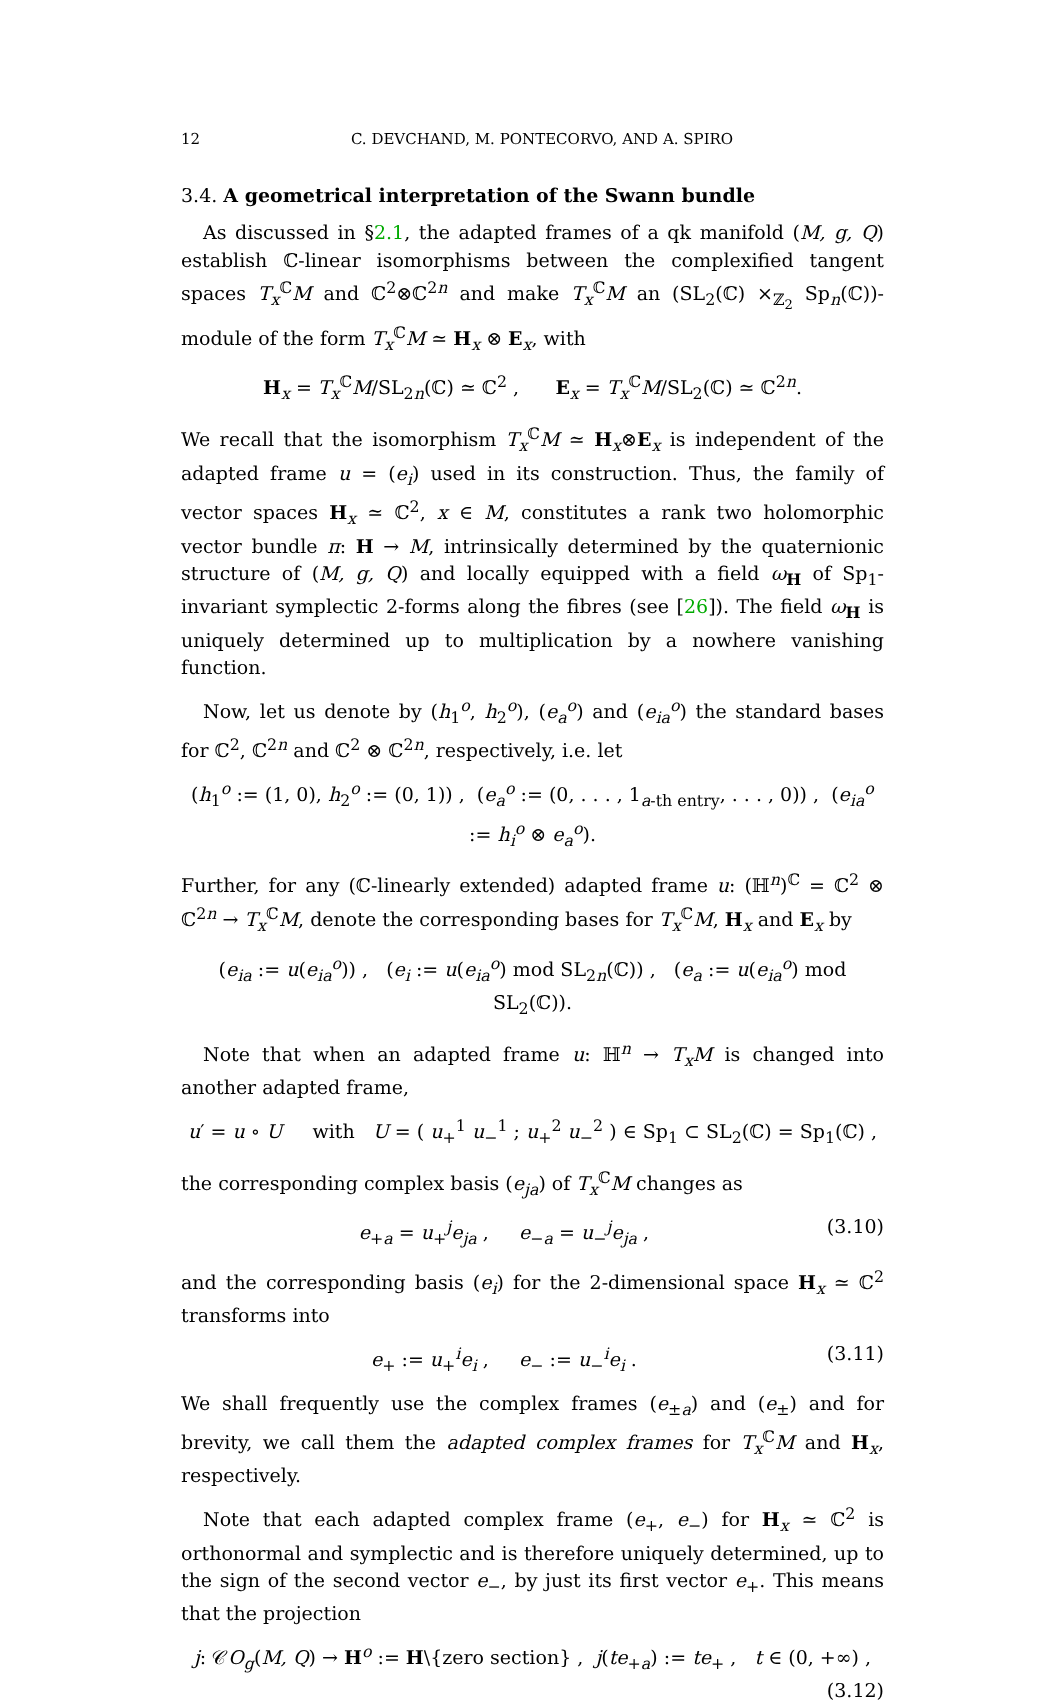12 C. DEVCHAND, M. PONTECORVO, AND A. SPIRO
3.4. A geometrical interpretation of the Swann bundle
As discussed in §2.1, the adapted frames of a qk manifold (M, g, Q) establish ℂ-linear isomorphisms between the complexified tangent spaces T<sub>x</sub><sup>ℂ</sup>M and ℂ<sup>2</sup>⊗ℂ<sup>2n</sup> and make T<sub>x</sub><sup>ℂ</sup>M an (SL<sub>2</sub>(ℂ) ×<sub>ℤ<sub>2</sub></sub> Sp<sub>n</sub>(ℂ))-module of the form T<sub>x</sub><sup>ℂ</sup>M ≃ H<sub>x</sub> ⊗ E<sub>x</sub>, with
H<sub>x</sub> = T<sub>x</sub><sup>ℂ</sup>M/SL<sub>2n</sub>(ℂ) ≃ ℂ<sup>2</sup> , E<sub>x</sub> = T<sub>x</sub><sup>ℂ</sup>M/SL<sub>2</sub>(ℂ) ≃ ℂ<sup>2n</sup>.
We recall that the isomorphism T<sub>x</sub><sup>ℂ</sup>M ≃ H<sub>x</sub>⊗E<sub>x</sub> is independent of the adapted frame u = (e<sub>i</sub>) used in its construction. Thus, the family of vector spaces H<sub>x</sub> ≃ ℂ<sup>2</sup>, x ∈ M, constitutes a rank two holomorphic vector bundle π: H → M, intrinsically determined by the quaternionic structure of (M, g, Q) and locally equipped with a field ω<sub>H</sub> of Sp<sub>1</sub>-invariant symplectic 2-forms along the fibres (see [26]). The field ω<sub>H</sub> is uniquely determined up to multiplication by a nowhere vanishing function.
Now, let us denote by (h<sub>1</sub><sup>o</sup>, h<sub>2</sub><sup>o</sup>), (e<sub>a</sub><sup>o</sup>) and (e<sub>ia</sub><sup>o</sup>) the standard bases for ℂ<sup>2</sup>, ℂ<sup>2n</sup> and ℂ<sup>2</sup> ⊗ ℂ<sup>2n</sup>, respectively, i.e. let
(h<sub>1</sub><sup>o</sup> := (1, 0), h<sub>2</sub><sup>o</sup> := (0, 1)) , (e<sub>a</sub><sup>o</sup> := (0, . . . , 1<sub>a-th entry</sub>, . . . , 0)) , (e<sub>ia</sub><sup>o</sup> := h<sub>i</sub><sup>o</sup> ⊗ e<sub>a</sub><sup>o</sup>).
Further, for any (ℂ-linearly extended) adapted frame u: (ℍ<sup>n</sup>)<sup>ℂ</sup> = ℂ<sup>2</sup> ⊗ ℂ<sup>2n</sup> → T<sub>x</sub><sup>ℂ</sup>M, denote the corresponding bases for T<sub>x</sub><sup>ℂ</sup>M, H<sub>x</sub> and E<sub>x</sub> by
(e<sub>ia</sub> := u(e<sub>ia</sub><sup>o</sup>)) , (e<sub>i</sub> := u(e<sub>ia</sub><sup>o</sup>) mod SL<sub>2n</sub>(ℂ)) , (e<sub>a</sub> := u(e<sub>ia</sub><sup>o</sup>) mod SL<sub>2</sub>(ℂ)).
Note that when an adapted frame u: ℍ<sup>n</sup> → T<sub>x</sub>M is changed into another adapted frame,
u′ = u ∘ U with U = ( u<sub>+</sub><sup>1</sup> u<sub>−</sub><sup>1</sup> ; u<sub>+</sub><sup>2</sup> u<sub>−</sub><sup>2</sup> ) ∈ Sp<sub>1</sub> ⊂ SL<sub>2</sub>(ℂ) = Sp<sub>1</sub>(ℂ) ,
the corresponding complex basis (e<sub>ja</sub>) of T<sub>x</sub><sup>ℂ</sup>M changes as
e<sub>+a</sub> = u<sub>+</sub><sup>j</sup>e<sub>ja</sub> , e<sub>−a</sub> = u<sub>−</sub><sup>j</sup>e<sub>ja</sub> , (3.10)
and the corresponding basis (e<sub>i</sub>) for the 2-dimensional space H<sub>x</sub> ≃ ℂ<sup>2</sup> transforms into
e<sub>+</sub> := u<sub>+</sub><sup>i</sup>e<sub>i</sub> , e<sub>−</sub> := u<sub>−</sub><sup>i</sup>e<sub>i</sub> . (3.11)
We shall frequently use the complex frames (e<sub>±a</sub>) and (e<sub>±</sub>) and for brevity, we call them the adapted complex frames for T<sub>x</sub><sup>ℂ</sup>M and H<sub>x</sub>, respectively.
Note that each adapted complex frame (e<sub>+</sub>, e<sub>−</sub>) for H<sub>x</sub> ≃ ℂ<sup>2</sup> is orthonormal and symplectic and is therefore uniquely determined, up to the sign of the second vector e<sub>−</sub>, by just its first vector e<sub>+</sub>. This means that the projection
j: 𝒞O<sub>g</sub>(M, Q) → H<sup>o</sup> := H\{zero section} , j(te<sub>+a</sub>) := te<sub>+</sub> , t ∈ (0, +∞) ,
(3.12)